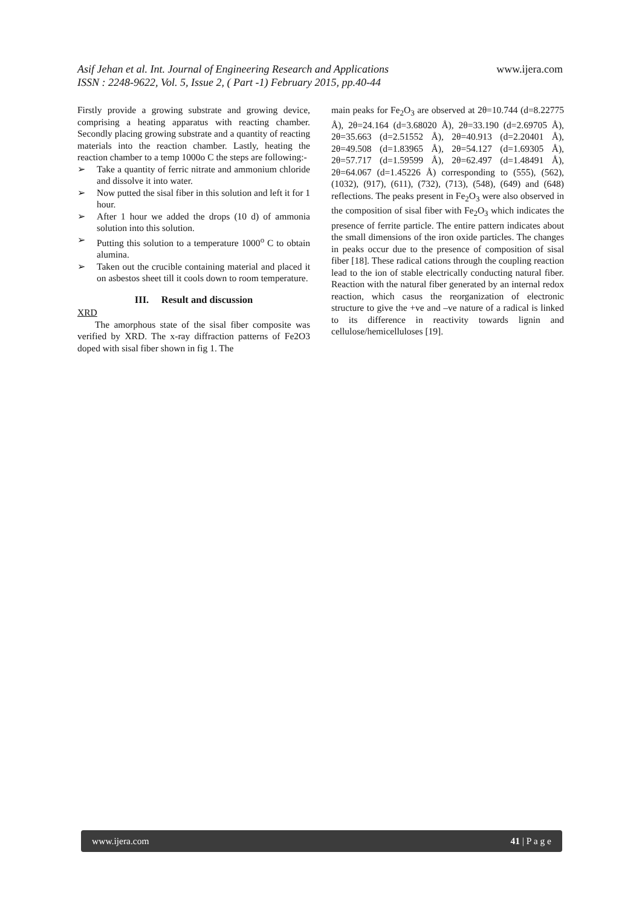Asif Jehan et al. Int. Journal of Engineering Research and Applications www.ijera.com
ISSN : 2248-9622, Vol. 5, Issue 2, ( Part -1) February 2015, pp.40-44
Firstly provide a growing substrate and growing device, comprising a heating apparatus with reacting chamber. Secondly placing growing substrate and a quantity of reacting materials into the reaction chamber. Lastly, heating the reaction chamber to a temp 1000o C the steps are following:-
➢ Take a quantity of ferric nitrate and ammonium chloride and dissolve it into water.
➢ Now putted the sisal fiber in this solution and left it for 1 hour.
➢ After 1 hour we added the drops (10 d) of ammonia solution into this solution.
➢ Putting this solution to a temperature 1000<sup>o</sup> C to obtain alumina.
➢ Taken out the crucible containing material and placed it on asbestos sheet till it cools down to room temperature.
III. Result and discussion
XRD
The amorphous state of the sisal fiber composite was verified by XRD. The x-ray diffraction patterns of Fe2O3 doped with sisal fiber shown in fig 1. The
main peaks for Fe<sub>2</sub>O<sub>3</sub> are observed at 2θ=10.744 (d=8.22775 Å), 2θ=24.164 (d=3.68020 Å), 2θ=33.190 (d=2.69705 Å), 2θ=35.663 (d=2.51552 Å), 2θ=40.913 (d=2.20401 Å), 2θ=49.508 (d=1.83965 Å), 2θ=54.127 (d=1.69305 Å), 2θ=57.717 (d=1.59599 Å), 2θ=62.497 (d=1.48491 Å), 2θ=64.067 (d=1.45226 Å) corresponding to (555), (562), (1032), (917), (611), (732), (713), (548), (649) and (648) reflections. The peaks present in Fe<sub>2</sub>O<sub>3</sub> were also observed in the composition of sisal fiber with Fe<sub>2</sub>O<sub>3</sub> which indicates the presence of ferrite particle. The entire pattern indicates about the small dimensions of the iron oxide particles. The changes in peaks occur due to the presence of composition of sisal fiber [18]. These radical cations through the coupling reaction lead to the ion of stable electrically conducting natural fiber. Reaction with the natural fiber generated by an internal redox reaction, which casus the reorganization of electronic structure to give the +ve and –ve nature of a radical is linked to its difference in reactivity towards lignin and cellulose/hemicelluloses [19].
www.ijera.com 41 | P a g e